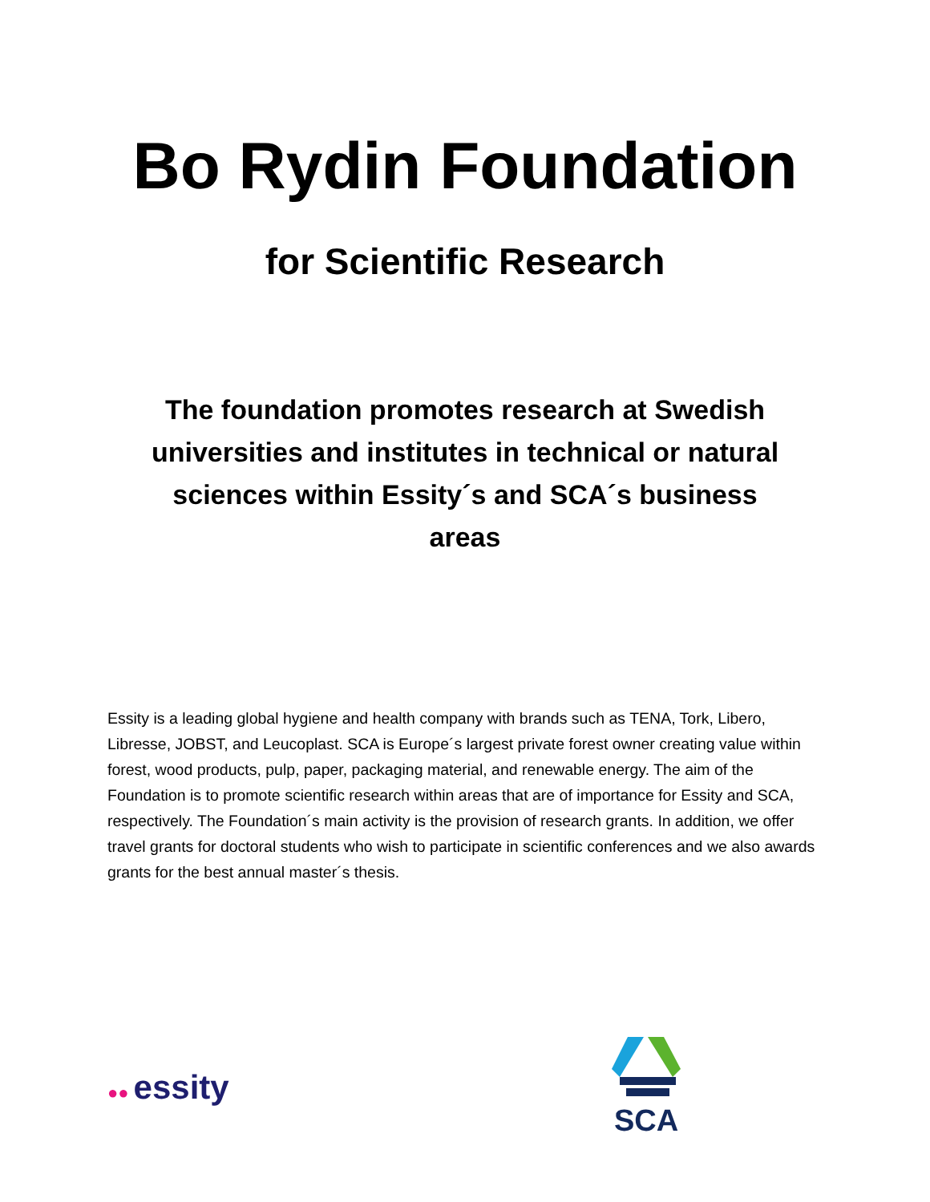Bo Rydin Foundation
for Scientific Research
The foundation promotes research at Swedish universities and institutes in technical or natural sciences within Essity´s and SCA´s business areas
Essity is a leading global hygiene and health company with brands such as TENA, Tork, Libero, Libresse, JOBST, and Leucoplast. SCA is Europe´s largest private forest owner creating value within forest, wood products, pulp, paper, packaging material, and renewable energy. The aim of the Foundation is to promote scientific research within areas that are of importance for Essity and SCA, respectively. The Foundation´s main activity is the provision of research grants. In addition, we offer travel grants for doctoral students who wish to participate in scientific conferences and we also awards grants for the best annual master´s thesis.
●● essity SCA